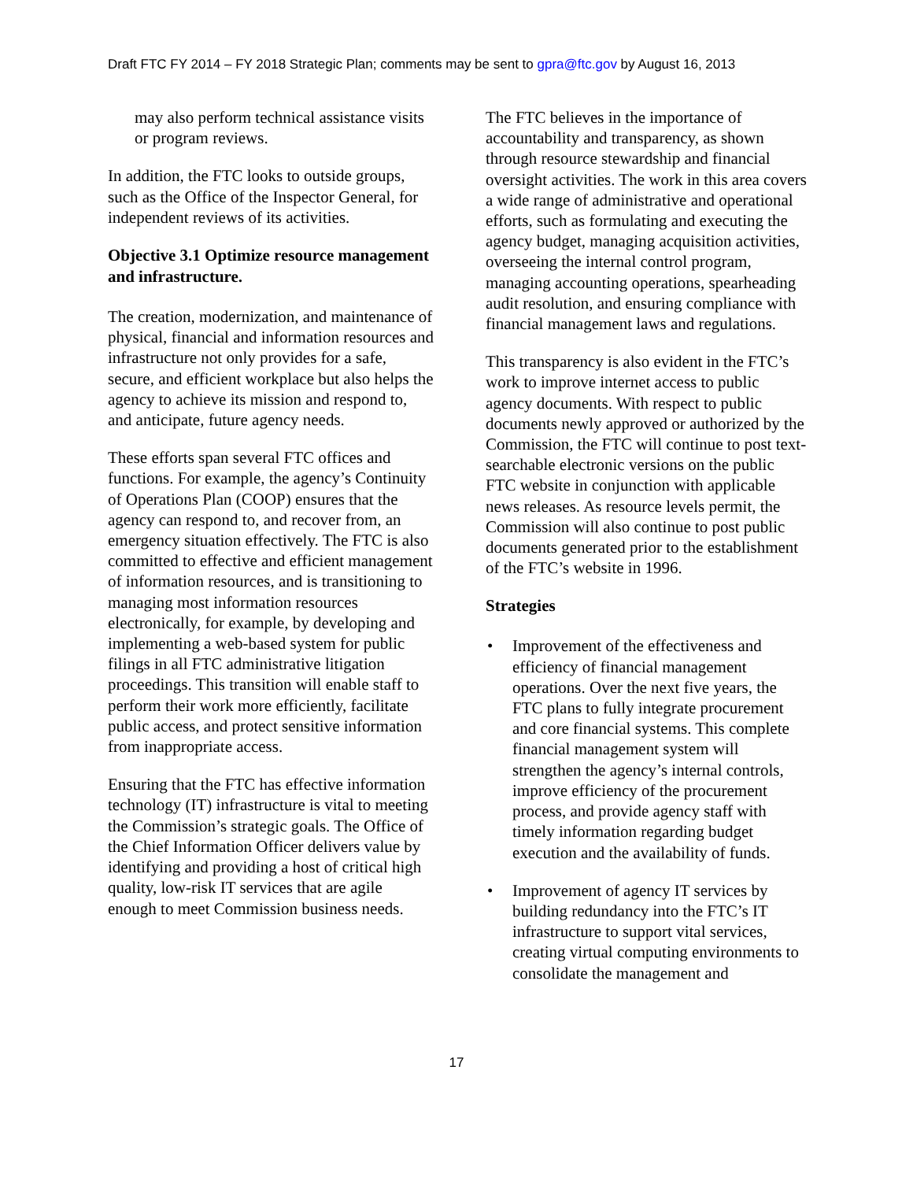Draft FTC FY 2014 – FY 2018 Strategic Plan; comments may be sent to gpra@ftc.gov by August 16, 2013
may also perform technical assistance visits or program reviews.
In addition, the FTC looks to outside groups, such as the Office of the Inspector General, for independent reviews of its activities.
Objective 3.1 Optimize resource management and infrastructure.
The creation, modernization, and maintenance of physical, financial and information resources and infrastructure not only provides for a safe, secure, and efficient workplace but also helps the agency to achieve its mission and respond to, and anticipate, future agency needs.
These efforts span several FTC offices and functions. For example, the agency’s Continuity of Operations Plan (COOP) ensures that the agency can respond to, and recover from, an emergency situation effectively. The FTC is also committed to effective and efficient management of information resources, and is transitioning to managing most information resources electronically, for example, by developing and implementing a web-based system for public filings in all FTC administrative litigation proceedings. This transition will enable staff to perform their work more efficiently, facilitate public access, and protect sensitive information from inappropriate access.
Ensuring that the FTC has effective information technology (IT) infrastructure is vital to meeting the Commission’s strategic goals. The Office of the Chief Information Officer delivers value by identifying and providing a host of critical high quality, low-risk IT services that are agile enough to meet Commission business needs.
The FTC believes in the importance of accountability and transparency, as shown through resource stewardship and financial oversight activities. The work in this area covers a wide range of administrative and operational efforts, such as formulating and executing the agency budget, managing acquisition activities, overseeing the internal control program, managing accounting operations, spearheading audit resolution, and ensuring compliance with financial management laws and regulations.
This transparency is also evident in the FTC’s work to improve internet access to public agency documents. With respect to public documents newly approved or authorized by the Commission, the FTC will continue to post text-searchable electronic versions on the public FTC website in conjunction with applicable news releases. As resource levels permit, the Commission will also continue to post public documents generated prior to the establishment of the FTC’s website in 1996.
Strategies
• Improvement of the effectiveness and efficiency of financial management operations. Over the next five years, the FTC plans to fully integrate procurement and core financial systems. This complete financial management system will strengthen the agency’s internal controls, improve efficiency of the procurement process, and provide agency staff with timely information regarding budget execution and the availability of funds.
• Improvement of agency IT services by building redundancy into the FTC’s IT infrastructure to support vital services, creating virtual computing environments to consolidate the management and
17